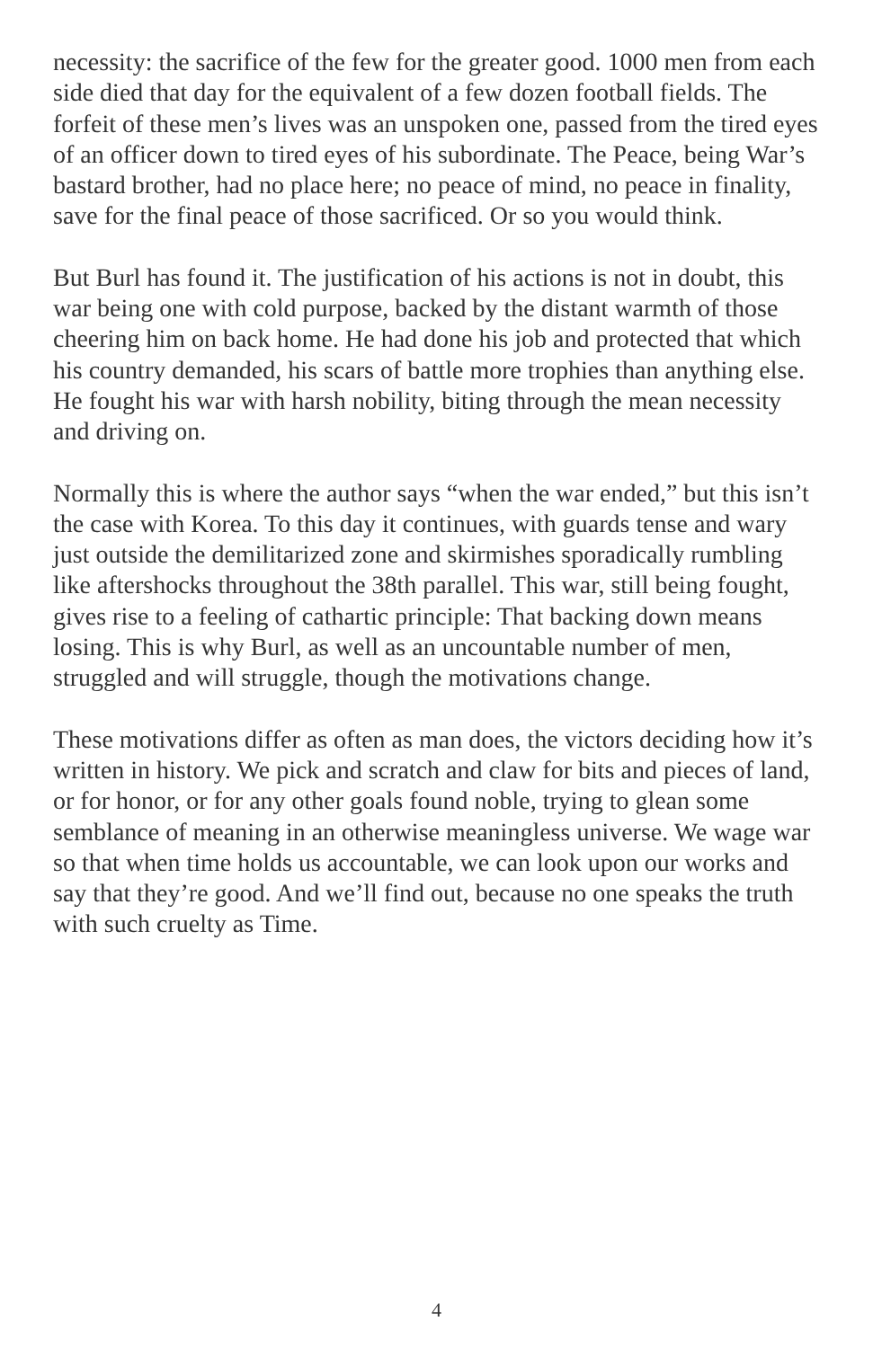necessity: the sacrifice of the few for the greater good. 1000 men from each side died that day for the equivalent of a few dozen football fields. The forfeit of these men’s lives was an unspoken one, passed from the tired eyes of an officer down to tired eyes of his subordinate. The Peace, being War’s bastard brother, had no place here; no peace of mind, no peace in finality, save for the final peace of those sacrificed. Or so you would think.
But Burl has found it. The justification of his actions is not in doubt, this war being one with cold purpose, backed by the distant warmth of those cheering him on back home. He had done his job and protected that which his country demanded, his scars of battle more trophies than anything else. He fought his war with harsh nobility, biting through the mean necessity and driving on.
Normally this is where the author says “when the war ended,” but this isn’t the case with Korea. To this day it continues, with guards tense and wary just outside the demilitarized zone and skirmishes sporadically rumbling like aftershocks throughout the 38th parallel. This war, still being fought, gives rise to a feeling of cathartic principle: That backing down means losing. This is why Burl, as well as an uncountable number of men, struggled and will struggle, though the motivations change.
These motivations differ as often as man does, the victors deciding how it’s written in history. We pick and scratch and claw for bits and pieces of land, or for honor, or for any other goals found noble, trying to glean some semblance of meaning in an otherwise meaningless universe. We wage war so that when time holds us accountable, we can look upon our works and say that they’re good. And we’ll find out, because no one speaks the truth with such cruelty as Time.
4